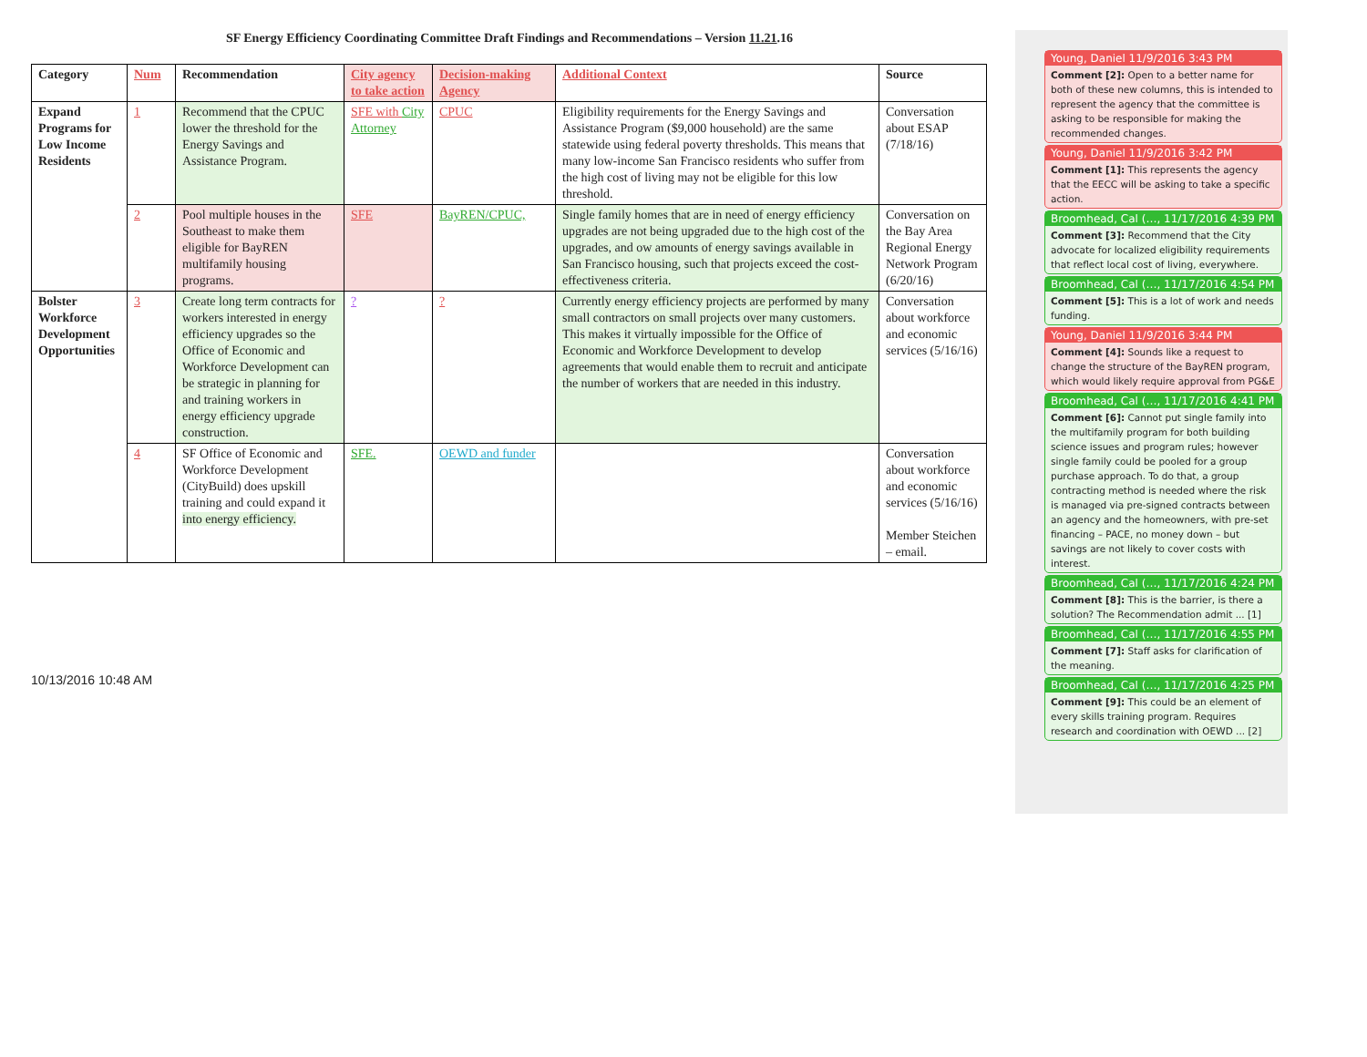SF Energy Efficiency Coordinating Committee Draft Findings and Recommendations – Version 11.21.16
| Category | Num | Recommendation | City agency to take action | Decision-making Agency | Additional Context | Source |
| --- | --- | --- | --- | --- | --- | --- |
| Expand Programs for Low Income Residents | 1 | Recommend that the CPUC lower the threshold for the Energy Savings and Assistance Program. | SFE with City Attorney | CPUC | Eligibility requirements for the Energy Savings and Assistance Program ($9,000 household) are the same statewide using federal poverty thresholds. This means that many low-income San Francisco residents who suffer from the high cost of living may not be eligible for this low threshold. | Conversation about ESAP (7/18/16) |
| | 2 | Pool multiple houses in the Southeast to make them eligible for BayREN multifamily housing programs. | SFE | BayREN/CPUC, | Single family homes that are in need of energy efficiency upgrades are not being upgraded due to the high cost of the upgrades, and ow amounts of energy savings available in San Francisco housing, such that projects exceed the cost-effectiveness criteria. | Conversation on the Bay Area Regional Energy Network Program (6/20/16) |
| Bolster Workforce Development Opportunities | 3 | Create long term contracts for workers interested in energy efficiency upgrades so the Office of Economic and Workforce Development can be strategic in planning for and training workers in energy efficiency upgrade construction. | ? | ? | Currently energy efficiency projects are performed by many small contractors on small projects over many customers. This makes it virtually impossible for the Office of Economic and Workforce Development to develop agreements that would enable them to recruit and anticipate the number of workers that are needed in this industry. | Conversation about workforce and economic services (5/16/16) |
| | 4 | SF Office of Economic and Workforce Development (CityBuild) does upskill training and could expand it into energy efficiency. | SFE. | OEWD and funder | | Conversation about workforce and economic services (5/16/16) Member Steichen – email. |
10/13/2016 10:48 AM
Young, Daniel 11/9/2016 3:43 PM
Comment [2]: Open to a better name for both of these new columns, this is intended to represent the agency that the committee is asking to be responsible for making the recommended changes.
Young, Daniel 11/9/2016 3:42 PM
Comment [1]: This represents the agency that the EECC will be asking to take a specific action.
Broomhead, Cal (…, 11/17/2016 4:39 PM
Comment [3]: Recommend that the City advocate for localized eligibility requirements that reflect local cost of living, everywhere.
Broomhead, Cal (…, 11/17/2016 4:54 PM
Comment [5]: This is a lot of work and needs funding.
Young, Daniel 11/9/2016 3:44 PM
Comment [4]: Sounds like a request to change the structure of the BayREN program, which would likely require approval from PG&E
Broomhead, Cal (…, 11/17/2016 4:41 PM
Comment [6]: Cannot put single family into the multifamily program for both building science issues and program rules; however single family could be pooled for a group purchase approach. To do that, a group contracting method is needed where the risk is managed via pre-signed contracts between an agency and the homeowners, with pre-set financing – PACE, no money down – but savings are not likely to cover costs with interest.
Broomhead, Cal (…, 11/17/2016 4:24 PM
Comment [8]: This is the barrier, is there a solution? The Recommendation admit ... [1]
Broomhead, Cal (…, 11/17/2016 4:55 PM
Comment [7]: Staff asks for clarification of the meaning.
Broomhead, Cal (…, 11/17/2016 4:25 PM
Comment [9]: This could be an element of every skills training program. Requires research and coordination with OEWD ... [2]